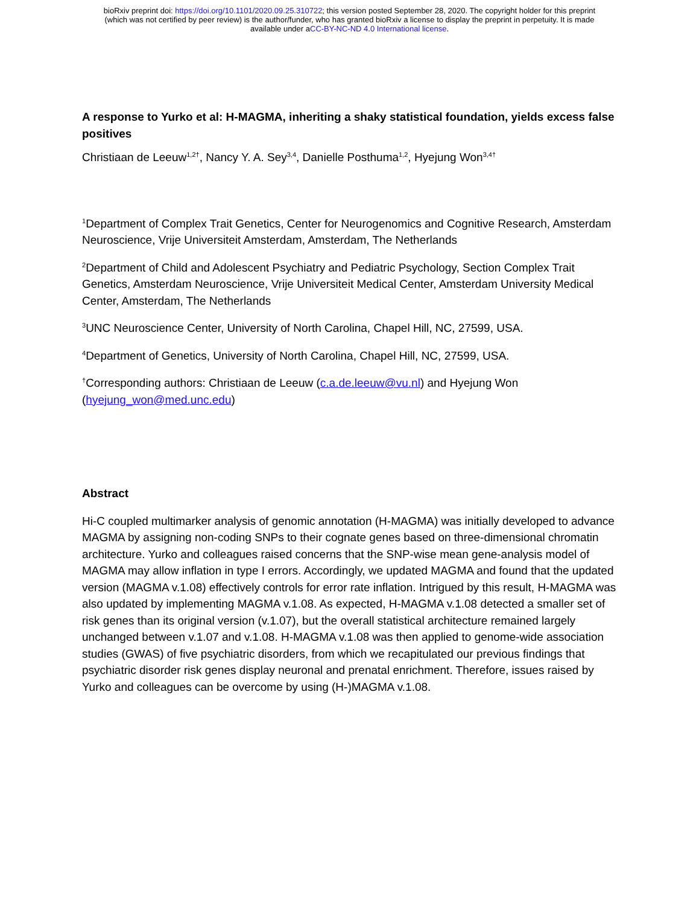bioRxiv preprint doi: https://doi.org/10.1101/2020.09.25.310722; this version posted September 28, 2020. The copyright holder for this preprint
(which was not certified by peer review) is the author/funder, who has granted bioRxiv a license to display the preprint in perpetuity. It is made
available under aCC-BY-NC-ND 4.0 International license.
A response to Yurko et al: H-MAGMA, inheriting a shaky statistical foundation, yields excess false positives
Christiaan de Leeuw<sup>1,2†</sup>, Nancy Y. A. Sey<sup>3,4</sup>, Danielle Posthuma<sup>1,2</sup>, Hyejung Won<sup>3,4†</sup>
<sup>1</sup> Department of Complex Trait Genetics, Center for Neurogenomics and Cognitive Research, Amsterdam Neuroscience, Vrije Universiteit Amsterdam, Amsterdam, The Netherlands
<sup>2</sup> Department of Child and Adolescent Psychiatry and Pediatric Psychology, Section Complex Trait Genetics, Amsterdam Neuroscience, Vrije Universiteit Medical Center, Amsterdam University Medical Center, Amsterdam, The Netherlands
<sup>3</sup> UNC Neuroscience Center, University of North Carolina, Chapel Hill, NC, 27599, USA.
<sup>4</sup> Department of Genetics, University of North Carolina, Chapel Hill, NC, 27599, USA.
<sup>†</sup> Corresponding authors: Christiaan de Leeuw (c.a.de.leeuw@vu.nl) and Hyejung Won (hyejung_won@med.unc.edu)
Abstract
Hi-C coupled multimarker analysis of genomic annotation (H-MAGMA) was initially developed to advance MAGMA by assigning non-coding SNPs to their cognate genes based on three-dimensional chromatin architecture. Yurko and colleagues raised concerns that the SNP-wise mean gene-analysis model of MAGMA may allow inflation in type I errors. Accordingly, we updated MAGMA and found that the updated version (MAGMA v.1.08) effectively controls for error rate inflation. Intrigued by this result, H-MAGMA was also updated by implementing MAGMA v.1.08. As expected, H-MAGMA v.1.08 detected a smaller set of risk genes than its original version (v.1.07), but the overall statistical architecture remained largely unchanged between v.1.07 and v.1.08. H-MAGMA v.1.08 was then applied to genome-wide association studies (GWAS) of five psychiatric disorders, from which we recapitulated our previous findings that psychiatric disorder risk genes display neuronal and prenatal enrichment. Therefore, issues raised by Yurko and colleagues can be overcome by using (H-)MAGMA v.1.08.